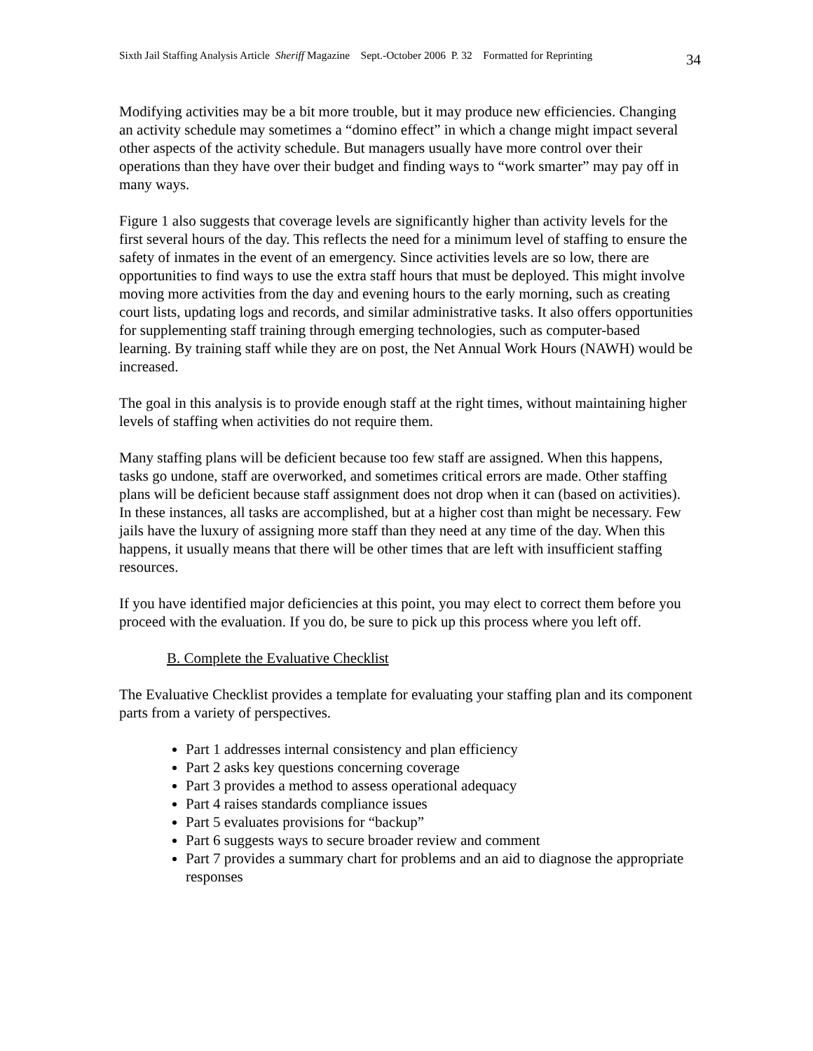Sixth Jail Staffing Analysis Article Sheriff Magazine Sept.-October 2006 P. 32 Formatted for Reprinting 34
Modifying activities may be a bit more trouble, but it may produce new efficiencies. Changing an activity schedule may sometimes a “domino effect” in which a change might impact several other aspects of the activity schedule. But managers usually have more control over their operations than they have over their budget and finding ways to “work smarter” may pay off in many ways.
Figure 1 also suggests that coverage levels are significantly higher than activity levels for the first several hours of the day. This reflects the need for a minimum level of staffing to ensure the safety of inmates in the event of an emergency. Since activities levels are so low, there are opportunities to find ways to use the extra staff hours that must be deployed. This might involve moving more activities from the day and evening hours to the early morning, such as creating court lists, updating logs and records, and similar administrative tasks. It also offers opportunities for supplementing staff training through emerging technologies, such as computer-based learning. By training staff while they are on post, the Net Annual Work Hours (NAWH) would be increased.
The goal in this analysis is to provide enough staff at the right times, without maintaining higher levels of staffing when activities do not require them.
Many staffing plans will be deficient because too few staff are assigned. When this happens, tasks go undone, staff are overworked, and sometimes critical errors are made. Other staffing plans will be deficient because staff assignment does not drop when it can (based on activities). In these instances, all tasks are accomplished, but at a higher cost than might be necessary. Few jails have the luxury of assigning more staff than they need at any time of the day. When this happens, it usually means that there will be other times that are left with insufficient staffing resources.
If you have identified major deficiencies at this point, you may elect to correct them before you proceed with the evaluation. If you do, be sure to pick up this process where you left off.
B. Complete the Evaluative Checklist
The Evaluative Checklist provides a template for evaluating your staffing plan and its component parts from a variety of perspectives.
Part 1 addresses internal consistency and plan efficiency
Part 2 asks key questions concerning coverage
Part 3 provides a method to assess operational adequacy
Part 4 raises standards compliance issues
Part 5 evaluates provisions for “backup”
Part 6 suggests ways to secure broader review and comment
Part 7 provides a summary chart for problems and an aid to diagnose the appropriate responses